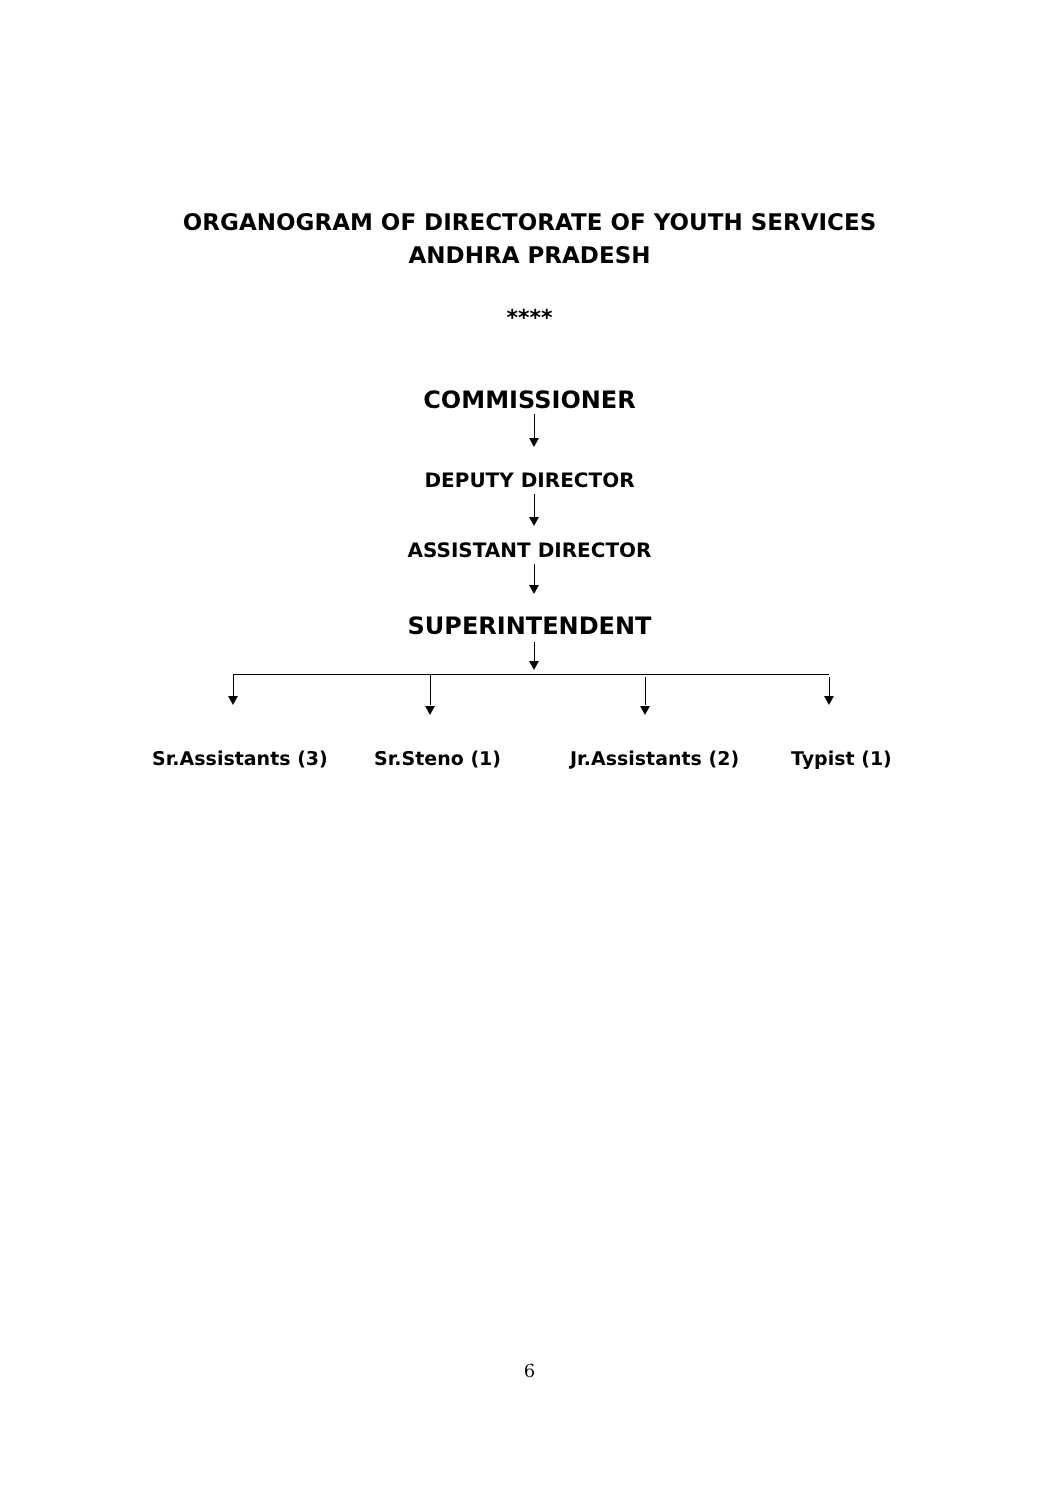ORGANOGRAM OF DIRECTORATE OF YOUTH SERVICES
ANDHRA PRADESH
****
COMMISSIONER
DEPUTY DIRECTOR
ASSISTANT DIRECTOR
SUPERINTENDENT
Sr.Assistants (3) Sr.Steno (1) Jr.Assistants (2) Typist (1)
6